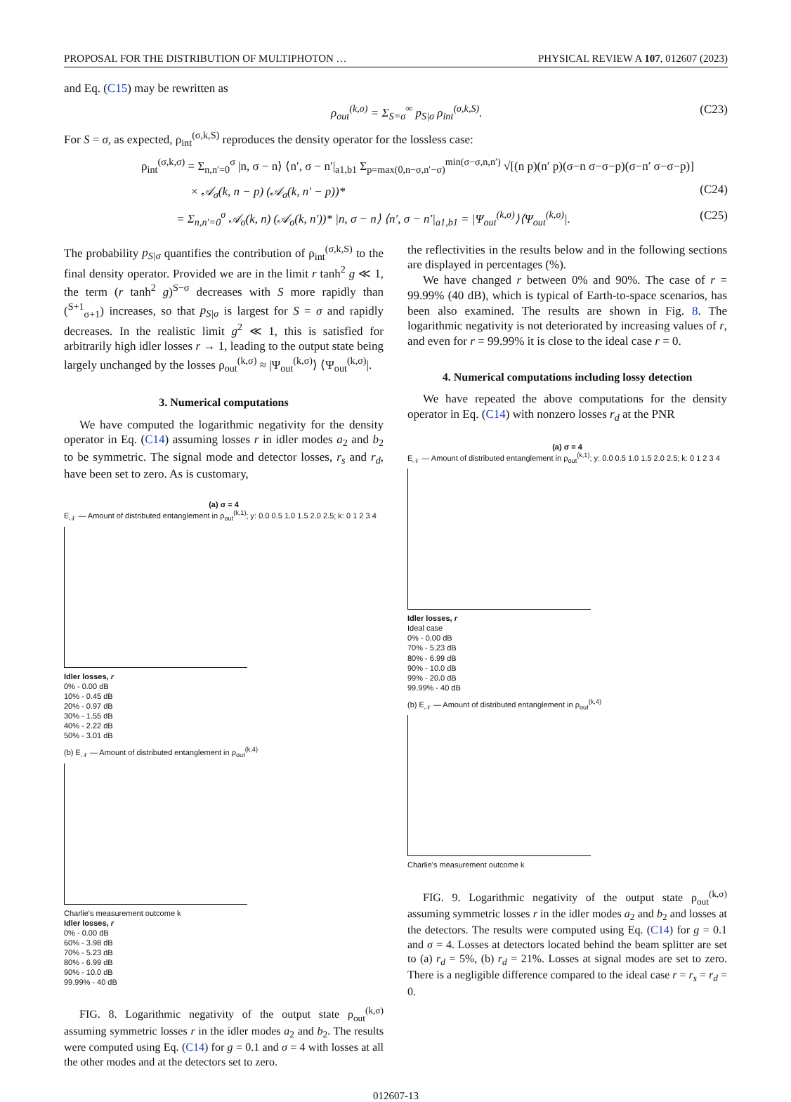PROPOSAL FOR THE DISTRIBUTION OF MULTIPHOTON … PHYSICAL REVIEW A 107, 012607 (2023)
and Eq. (C15) may be rewritten as
ρ<sub>out</sub><sup>(k,σ)</sup> = Σ<sub>S=σ</sub><sup>∞</sup> p<sub>S|σ</sub> ρ<sub>int</sub><sup>(σ,k,S)</sup>. (C23)
For S = σ, as expected, ρ<sub>int</sub><sup>(σ,k,S)</sup> reproduces the density operator for the lossless case:
ρ<sub>int</sub><sup>(σ,k,σ)</sup> = Σ<sub>n,n′=0</sub><sup>σ</sup> |n, σ − n⟩ ⟨n′, σ − n′|<sub>a1,b1</sub> Σ<sub>p=max(0,n−σ,n′−σ)</sub><sup>min(σ−σ,n,n′)</sup> √[(n p)(n′ p)(σ−n σ−σ−p)(σ−n′ σ−σ−p)]
× 𝒜<sub>σ</sub>(k, n − p) (𝒜<sub>σ</sub>(k, n′ − p))* (C24)
= Σ<sub>n,n′=0</sub><sup>σ</sup> 𝒜<sub>σ</sub>(k, n) (𝒜<sub>σ</sub>(k, n′))* |n, σ − n⟩ ⟨n′, σ − n′|<sub>a1,b1</sub> = |Ψ<sub>out</sub><sup>(k,σ)</sup>⟩⟨Ψ<sub>out</sub><sup>(k,σ)</sup>|. (C25)
The probability p<sub>S|σ</sub> quantifies the contribution of ρ<sub>int</sub><sup>(σ,k,S)</sup> to the final density operator. Provided we are in the limit r tanh<sup>2</sup> g ≪ 1, the term (r tanh<sup>2</sup> g)<sup>S−σ</sup> decreases with S more rapidly than (<sup>S+1</sup><sub>σ+1</sub>) increases, so that p<sub>S|σ</sub> is largest for S = σ and rapidly decreases. In the realistic limit g<sup>2</sup> ≪ 1, this is satisfied for arbitrarily high idler losses r → 1, leading to the output state being largely unchanged by the losses ρ<sub>out</sub><sup>(k,σ)</sup> ≈ |Ψ<sub>out</sub><sup>(k,σ)</sup>⟩ ⟨Ψ<sub>out</sub><sup>(k,σ)</sup>|.
3. Numerical computations
We have computed the logarithmic negativity for the density operator in Eq. (C14) assuming losses r in idler modes a<sub>2</sub> and b<sub>2</sub> to be symmetric. The signal mode and detector losses, r<sub>s</sub> and r<sub>d</sub>, have been set to zero. As is customary,
(a) σ = 4
E<sub>𝒩</sub> — Amount of distributed entanglement in ρ<sub>out</sub><sup>(k,1)</sup>; y: 0.0 0.5 1.0 1.5 2.0 2.5; k: 0 1 2 3 4
Idler losses, r
0% - 0.00 dB
10% - 0.45 dB
20% - 0.97 dB
30% - 1.55 dB
40% - 2.22 dB
50% - 3.01 dB
(b) E<sub>𝒩</sub> — Amount of distributed entanglement in ρ<sub>out</sub><sup>(k,4)</sup>
Charlie's measurement outcome k
Idler losses, r
0% - 0.00 dB
60% - 3.98 dB
70% - 5.23 dB
80% - 6.99 dB
90% - 10.0 dB
99.99% - 40 dB
FIG. 8. Logarithmic negativity of the output state ρ<sub>out</sub><sup>(k,σ)</sup> assuming symmetric losses r in the idler modes a<sub>2</sub> and b<sub>2</sub>. The results were computed using Eq. (C14) for g = 0.1 and σ = 4 with losses at all the other modes and at the detectors set to zero.
the reflectivities in the results below and in the following sections are displayed in percentages (%).
We have changed r between 0% and 90%. The case of r = 99.99% (40 dB), which is typical of Earth-to-space scenarios, has been also examined. The results are shown in Fig. 8. The logarithmic negativity is not deteriorated by increasing values of r, and even for r = 99.99% it is close to the ideal case r = 0.
4. Numerical computations including lossy detection
We have repeated the above computations for the density operator in Eq. (C14) with nonzero losses r<sub>d</sub> at the PNR
(a) σ = 4
E<sub>𝒩</sub> — Amount of distributed entanglement in ρ<sub>out</sub><sup>(k,1)</sup>; y: 0.0 0.5 1.0 1.5 2.0 2.5; k: 0 1 2 3 4
Idler losses, r
Ideal case
0% - 0.00 dB
70% - 5.23 dB
80% - 6.99 dB
90% - 10.0 dB
99% - 20.0 dB
99.99% - 40 dB
(b) E<sub>𝒩</sub> — Amount of distributed entanglement in ρ<sub>out</sub><sup>(k,4)</sup>
Charlie's measurement outcome k
FIG. 9. Logarithmic negativity of the output state ρ<sub>out</sub><sup>(k,σ)</sup> assuming symmetric losses r in the idler modes a<sub>2</sub> and b<sub>2</sub> and losses at the detectors. The results were computed using Eq. (C14) for g = 0.1 and σ = 4. Losses at detectors located behind the beam splitter are set to (a) r<sub>d</sub> = 5%, (b) r<sub>d</sub> = 21%. Losses at signal modes are set to zero. There is a negligible difference compared to the ideal case r = r<sub>s</sub> = r<sub>d</sub> = 0.
012607-13